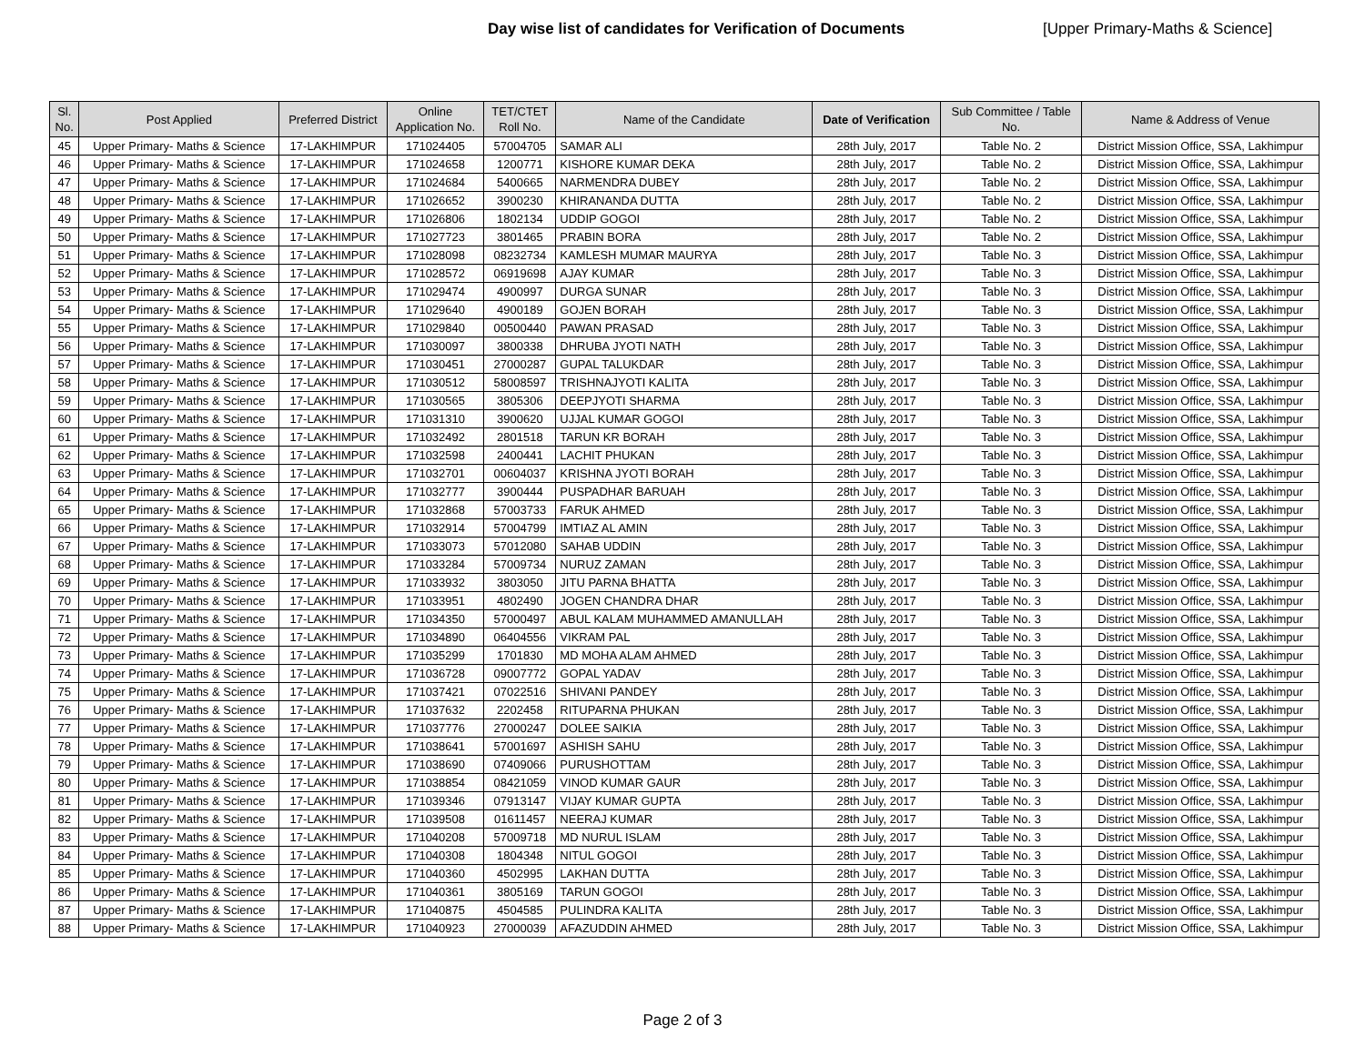Day wise list of candidates for Verification of Documents [Upper Primary-Maths & Science]
| Sl. No. | Post Applied | Preferred District | Online Application No. | TET/CTET Roll No. | Name of the Candidate | Date of Verification | Sub Committee / Table No. | Name & Address of Venue |
| --- | --- | --- | --- | --- | --- | --- | --- | --- |
| 45 | Upper Primary- Maths & Science | 17-LAKHIMPUR | 171024405 | 57004705 | SAMAR ALI | 28th July, 2017 | Table No. 2 | District Mission Office, SSA, Lakhimpur |
| 46 | Upper Primary- Maths & Science | 17-LAKHIMPUR | 171024658 | 1200771 | KISHORE KUMAR DEKA | 28th July, 2017 | Table No. 2 | District Mission Office, SSA, Lakhimpur |
| 47 | Upper Primary- Maths & Science | 17-LAKHIMPUR | 171024684 | 5400665 | NARMENDRA DUBEY | 28th July, 2017 | Table No. 2 | District Mission Office, SSA, Lakhimpur |
| 48 | Upper Primary- Maths & Science | 17-LAKHIMPUR | 171026652 | 3900230 | KHIRANANDA DUTTA | 28th July, 2017 | Table No. 2 | District Mission Office, SSA, Lakhimpur |
| 49 | Upper Primary- Maths & Science | 17-LAKHIMPUR | 171026806 | 1802134 | UDDIP GOGOI | 28th July, 2017 | Table No. 2 | District Mission Office, SSA, Lakhimpur |
| 50 | Upper Primary- Maths & Science | 17-LAKHIMPUR | 171027723 | 3801465 | PRABIN BORA | 28th July, 2017 | Table No. 2 | District Mission Office, SSA, Lakhimpur |
| 51 | Upper Primary- Maths & Science | 17-LAKHIMPUR | 171028098 | 08232734 | KAMLESH MUMAR MAURYA | 28th July, 2017 | Table No. 3 | District Mission Office, SSA, Lakhimpur |
| 52 | Upper Primary- Maths & Science | 17-LAKHIMPUR | 171028572 | 06919698 | AJAY KUMAR | 28th July, 2017 | Table No. 3 | District Mission Office, SSA, Lakhimpur |
| 53 | Upper Primary- Maths & Science | 17-LAKHIMPUR | 171029474 | 4900997 | DURGA SUNAR | 28th July, 2017 | Table No. 3 | District Mission Office, SSA, Lakhimpur |
| 54 | Upper Primary- Maths & Science | 17-LAKHIMPUR | 171029640 | 4900189 | GOJEN BORAH | 28th July, 2017 | Table No. 3 | District Mission Office, SSA, Lakhimpur |
| 55 | Upper Primary- Maths & Science | 17-LAKHIMPUR | 171029840 | 00500440 | PAWAN PRASAD | 28th July, 2017 | Table No. 3 | District Mission Office, SSA, Lakhimpur |
| 56 | Upper Primary- Maths & Science | 17-LAKHIMPUR | 171030097 | 3800338 | DHRUBA JYOTI NATH | 28th July, 2017 | Table No. 3 | District Mission Office, SSA, Lakhimpur |
| 57 | Upper Primary- Maths & Science | 17-LAKHIMPUR | 171030451 | 27000287 | GUPAL TALUKDAR | 28th July, 2017 | Table No. 3 | District Mission Office, SSA, Lakhimpur |
| 58 | Upper Primary- Maths & Science | 17-LAKHIMPUR | 171030512 | 58008597 | TRISHNAJYOTI KALITA | 28th July, 2017 | Table No. 3 | District Mission Office, SSA, Lakhimpur |
| 59 | Upper Primary- Maths & Science | 17-LAKHIMPUR | 171030565 | 3805306 | DEEPJYOTI SHARMA | 28th July, 2017 | Table No. 3 | District Mission Office, SSA, Lakhimpur |
| 60 | Upper Primary- Maths & Science | 17-LAKHIMPUR | 171031310 | 3900620 | UJJAL KUMAR GOGOI | 28th July, 2017 | Table No. 3 | District Mission Office, SSA, Lakhimpur |
| 61 | Upper Primary- Maths & Science | 17-LAKHIMPUR | 171032492 | 2801518 | TARUN KR BORAH | 28th July, 2017 | Table No. 3 | District Mission Office, SSA, Lakhimpur |
| 62 | Upper Primary- Maths & Science | 17-LAKHIMPUR | 171032598 | 2400441 | LACHIT PHUKAN | 28th July, 2017 | Table No. 3 | District Mission Office, SSA, Lakhimpur |
| 63 | Upper Primary- Maths & Science | 17-LAKHIMPUR | 171032701 | 00604037 | KRISHNA JYOTI BORAH | 28th July, 2017 | Table No. 3 | District Mission Office, SSA, Lakhimpur |
| 64 | Upper Primary- Maths & Science | 17-LAKHIMPUR | 171032777 | 3900444 | PUSPADHAR BARUAH | 28th July, 2017 | Table No. 3 | District Mission Office, SSA, Lakhimpur |
| 65 | Upper Primary- Maths & Science | 17-LAKHIMPUR | 171032868 | 57003733 | FARUK AHMED | 28th July, 2017 | Table No. 3 | District Mission Office, SSA, Lakhimpur |
| 66 | Upper Primary- Maths & Science | 17-LAKHIMPUR | 171032914 | 57004799 | IMTIAZ AL AMIN | 28th July, 2017 | Table No. 3 | District Mission Office, SSA, Lakhimpur |
| 67 | Upper Primary- Maths & Science | 17-LAKHIMPUR | 171033073 | 57012080 | SAHAB UDDIN | 28th July, 2017 | Table No. 3 | District Mission Office, SSA, Lakhimpur |
| 68 | Upper Primary- Maths & Science | 17-LAKHIMPUR | 171033284 | 57009734 | NURUZ ZAMAN | 28th July, 2017 | Table No. 3 | District Mission Office, SSA, Lakhimpur |
| 69 | Upper Primary- Maths & Science | 17-LAKHIMPUR | 171033932 | 3803050 | JITU PARNA BHATTA | 28th July, 2017 | Table No. 3 | District Mission Office, SSA, Lakhimpur |
| 70 | Upper Primary- Maths & Science | 17-LAKHIMPUR | 171033951 | 4802490 | JOGEN CHANDRA DHAR | 28th July, 2017 | Table No. 3 | District Mission Office, SSA, Lakhimpur |
| 71 | Upper Primary- Maths & Science | 17-LAKHIMPUR | 171034350 | 57000497 | ABUL KALAM MUHAMMED AMANULLAH | 28th July, 2017 | Table No. 3 | District Mission Office, SSA, Lakhimpur |
| 72 | Upper Primary- Maths & Science | 17-LAKHIMPUR | 171034890 | 06404556 | VIKRAM PAL | 28th July, 2017 | Table No. 3 | District Mission Office, SSA, Lakhimpur |
| 73 | Upper Primary- Maths & Science | 17-LAKHIMPUR | 171035299 | 1701830 | MD MOHA ALAM AHMED | 28th July, 2017 | Table No. 3 | District Mission Office, SSA, Lakhimpur |
| 74 | Upper Primary- Maths & Science | 17-LAKHIMPUR | 171036728 | 09007772 | GOPAL YADAV | 28th July, 2017 | Table No. 3 | District Mission Office, SSA, Lakhimpur |
| 75 | Upper Primary- Maths & Science | 17-LAKHIMPUR | 171037421 | 07022516 | SHIVANI PANDEY | 28th July, 2017 | Table No. 3 | District Mission Office, SSA, Lakhimpur |
| 76 | Upper Primary- Maths & Science | 17-LAKHIMPUR | 171037632 | 2202458 | RITUPARNA PHUKAN | 28th July, 2017 | Table No. 3 | District Mission Office, SSA, Lakhimpur |
| 77 | Upper Primary- Maths & Science | 17-LAKHIMPUR | 171037776 | 27000247 | DOLEE SAIKIA | 28th July, 2017 | Table No. 3 | District Mission Office, SSA, Lakhimpur |
| 78 | Upper Primary- Maths & Science | 17-LAKHIMPUR | 171038641 | 57001697 | ASHISH SAHU | 28th July, 2017 | Table No. 3 | District Mission Office, SSA, Lakhimpur |
| 79 | Upper Primary- Maths & Science | 17-LAKHIMPUR | 171038690 | 07409066 | PURUSHOTTAM | 28th July, 2017 | Table No. 3 | District Mission Office, SSA, Lakhimpur |
| 80 | Upper Primary- Maths & Science | 17-LAKHIMPUR | 171038854 | 08421059 | VINOD KUMAR GAUR | 28th July, 2017 | Table No. 3 | District Mission Office, SSA, Lakhimpur |
| 81 | Upper Primary- Maths & Science | 17-LAKHIMPUR | 171039346 | 07913147 | VIJAY KUMAR GUPTA | 28th July, 2017 | Table No. 3 | District Mission Office, SSA, Lakhimpur |
| 82 | Upper Primary- Maths & Science | 17-LAKHIMPUR | 171039508 | 01611457 | NEERAJ KUMAR | 28th July, 2017 | Table No. 3 | District Mission Office, SSA, Lakhimpur |
| 83 | Upper Primary- Maths & Science | 17-LAKHIMPUR | 171040208 | 57009718 | MD NURUL ISLAM | 28th July, 2017 | Table No. 3 | District Mission Office, SSA, Lakhimpur |
| 84 | Upper Primary- Maths & Science | 17-LAKHIMPUR | 171040308 | 1804348 | NITUL GOGOI | 28th July, 2017 | Table No. 3 | District Mission Office, SSA, Lakhimpur |
| 85 | Upper Primary- Maths & Science | 17-LAKHIMPUR | 171040360 | 4502995 | LAKHAN DUTTA | 28th July, 2017 | Table No. 3 | District Mission Office, SSA, Lakhimpur |
| 86 | Upper Primary- Maths & Science | 17-LAKHIMPUR | 171040361 | 3805169 | TARUN GOGOI | 28th July, 2017 | Table No. 3 | District Mission Office, SSA, Lakhimpur |
| 87 | Upper Primary- Maths & Science | 17-LAKHIMPUR | 171040875 | 4504585 | PULINDRA KALITA | 28th July, 2017 | Table No. 3 | District Mission Office, SSA, Lakhimpur |
| 88 | Upper Primary- Maths & Science | 17-LAKHIMPUR | 171040923 | 27000039 | AFAZUDDIN AHMED | 28th July, 2017 | Table No. 3 | District Mission Office, SSA, Lakhimpur |
Page 2 of 3